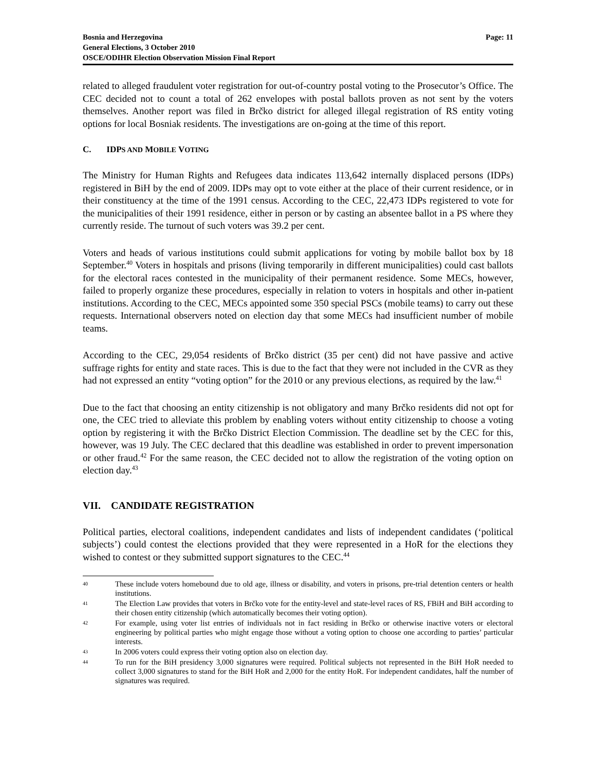Bosnia and Herzegovina
General Elections, 3 October 2010
OSCE/ODIHR Election Observation Mission Final Report
Page: 11
related to alleged fraudulent voter registration for out-of-country postal voting to the Prosecutor’s Office. The CEC decided not to count a total of 262 envelopes with postal ballots proven as not sent by the voters themselves. Another report was filed in Brčko district for alleged illegal registration of RS entity voting options for local Bosniak residents. The investigations are on-going at the time of this report.
C. IDPS AND MOBILE VOTING
The Ministry for Human Rights and Refugees data indicates 113,642 internally displaced persons (IDPs) registered in BiH by the end of 2009. IDPs may opt to vote either at the place of their current residence, or in their constituency at the time of the 1991 census. According to the CEC, 22,473 IDPs registered to vote for the municipalities of their 1991 residence, either in person or by casting an absentee ballot in a PS where they currently reside. The turnout of such voters was 39.2 per cent.
Voters and heads of various institutions could submit applications for voting by mobile ballot box by 18 September.<sup>40</sup> Voters in hospitals and prisons (living temporarily in different municipalities) could cast ballots for the electoral races contested in the municipality of their permanent residence. Some MECs, however, failed to properly organize these procedures, especially in relation to voters in hospitals and other in-patient institutions. According to the CEC, MECs appointed some 350 special PSCs (mobile teams) to carry out these requests. International observers noted on election day that some MECs had insufficient number of mobile teams.
According to the CEC, 29,054 residents of Brčko district (35 per cent) did not have passive and active suffrage rights for entity and state races. This is due to the fact that they were not included in the CVR as they had not expressed an entity “voting option” for the 2010 or any previous elections, as required by the law.<sup>41</sup>
Due to the fact that choosing an entity citizenship is not obligatory and many Brčko residents did not opt for one, the CEC tried to alleviate this problem by enabling voters without entity citizenship to choose a voting option by registering it with the Brčko District Election Commission. The deadline set by the CEC for this, however, was 19 July. The CEC declared that this deadline was established in order to prevent impersonation or other fraud.<sup>42</sup> For the same reason, the CEC decided not to allow the registration of the voting option on election day.<sup>43</sup>
VII. CANDIDATE REGISTRATION
Political parties, electoral coalitions, independent candidates and lists of independent candidates (‘political subjects’) could contest the elections provided that they were represented in a HoR for the elections they wished to contest or they submitted support signatures to the CEC.<sup>44</sup>
40
These include voters homebound due to old age, illness or disability, and voters in prisons, pre-trial detention centers or health institutions.
41
The Election Law provides that voters in Brčko vote for the entity-level and state-level races of RS, FBiH and BiH according to their chosen entity citizenship (which automatically becomes their voting option).
42
For example, using voter list entries of individuals not in fact residing in Brčko or otherwise inactive voters or electoral engineering by political parties who might engage those without a voting option to choose one according to parties’ particular interests.
43
In 2006 voters could express their voting option also on election day.
44
To run for the BiH presidency 3,000 signatures were required. Political subjects not represented in the BiH HoR needed to collect 3,000 signatures to stand for the BiH HoR and 2,000 for the entity HoR. For independent candidates, half the number of signatures was required.